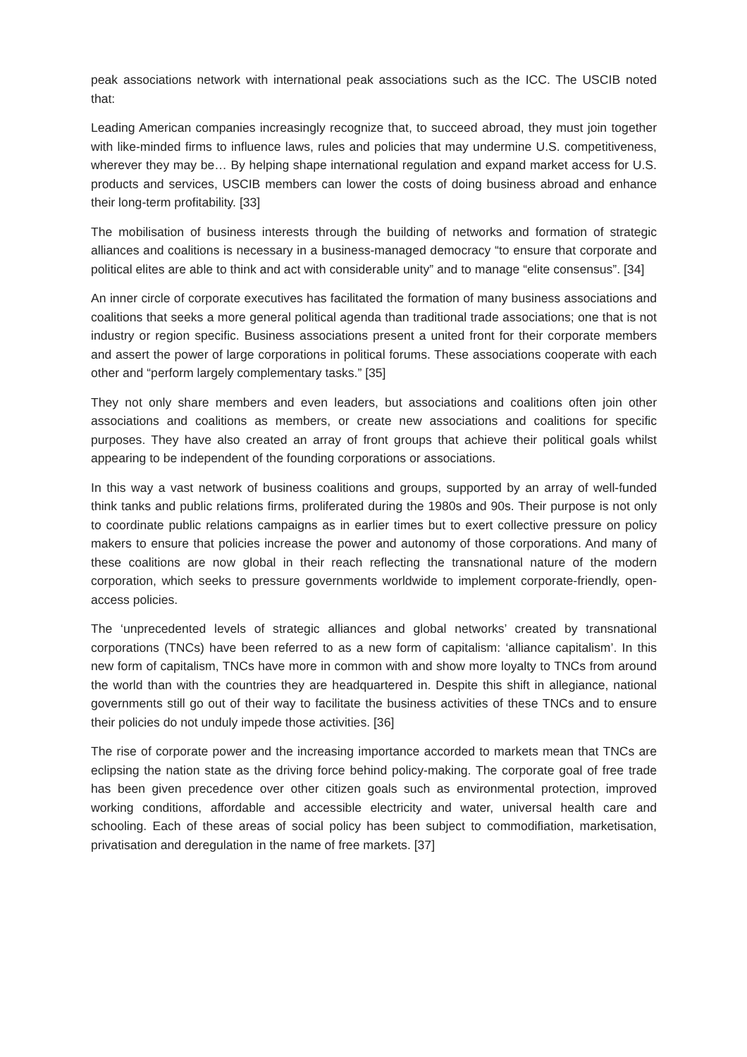peak associations network with international peak associations such as the ICC. The USCIB noted that:
Leading American companies increasingly recognize that, to succeed abroad, they must join together with like-minded firms to influence laws, rules and policies that may undermine U.S. competitiveness, wherever they may be… By helping shape international regulation and expand market access for U.S. products and services, USCIB members can lower the costs of doing business abroad and enhance their long-term profitability. [33]
The mobilisation of business interests through the building of networks and formation of strategic alliances and coalitions is necessary in a business-managed democracy “to ensure that corporate and political elites are able to think and act with considerable unity” and to manage “elite consensus”. [34]
An inner circle of corporate executives has facilitated the formation of many business associations and coalitions that seeks a more general political agenda than traditional trade associations; one that is not industry or region specific. Business associations present a united front for their corporate members and assert the power of large corporations in political forums. These associations cooperate with each other and “perform largely complementary tasks.” [35]
They not only share members and even leaders, but associations and coalitions often join other associations and coalitions as members, or create new associations and coalitions for specific purposes. They have also created an array of front groups that achieve their political goals whilst appearing to be independent of the founding corporations or associations.
In this way a vast network of business coalitions and groups, supported by an array of well-funded think tanks and public relations firms, proliferated during the 1980s and 90s. Their purpose is not only to coordinate public relations campaigns as in earlier times but to exert collective pressure on policy makers to ensure that policies increase the power and autonomy of those corporations. And many of these coalitions are now global in their reach reflecting the transnational nature of the modern corporation, which seeks to pressure governments worldwide to implement corporate-friendly, open-access policies.
The ‘unprecedented levels of strategic alliances and global networks’ created by transnational corporations (TNCs) have been referred to as a new form of capitalism: ‘alliance capitalism’. In this new form of capitalism, TNCs have more in common with and show more loyalty to TNCs from around the world than with the countries they are headquartered in. Despite this shift in allegiance, national governments still go out of their way to facilitate the business activities of these TNCs and to ensure their policies do not unduly impede those activities. [36]
The rise of corporate power and the increasing importance accorded to markets mean that TNCs are eclipsing the nation state as the driving force behind policy-making. The corporate goal of free trade has been given precedence over other citizen goals such as environmental protection, improved working conditions, affordable and accessible electricity and water, universal health care and schooling. Each of these areas of social policy has been subject to commodifiation, marketisation, privatisation and deregulation in the name of free markets. [37]